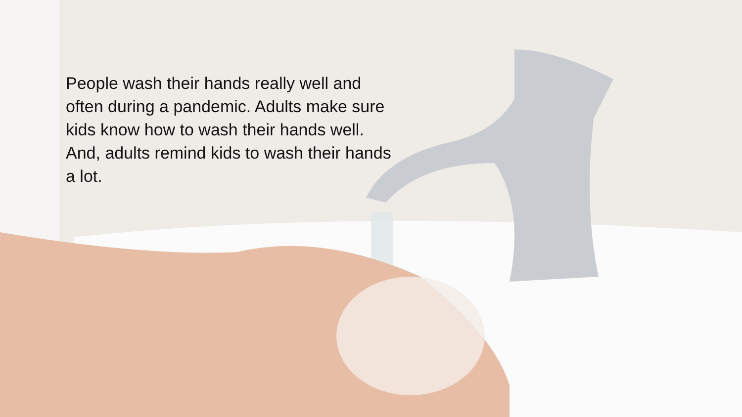People wash their hands really well and often during a pandemic. Adults make sure kids know how to wash their hands well. And, adults remind kids to wash their hands a lot.